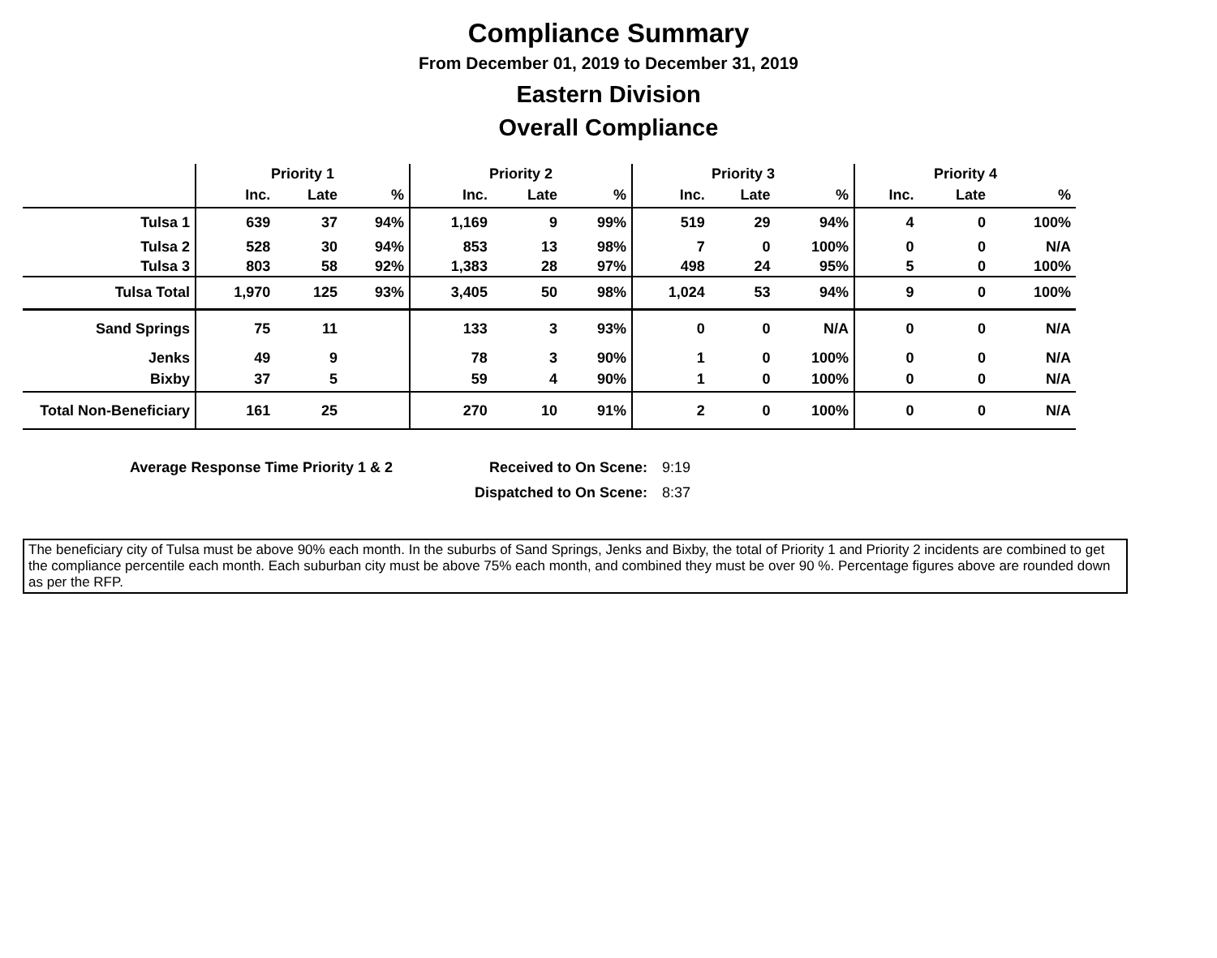Compliance Summary
From December 01, 2019 to December 31, 2019
Eastern Division
Overall Compliance
| | Priority 1 | | | Priority 2 | | | Priority 3 | | | Priority 4 | | |
| --- | --- | --- | --- | --- | --- | --- | --- | --- | --- | --- | --- | --- |
| | Inc. | Late | % | Inc. | Late | % | Inc. | Late | % | Inc. | Late | % |
| Tulsa 1 | 639 | 37 | 94% | 1,169 | 9 | 99% | 519 | 29 | 94% | 4 | 0 | 100% |
| Tulsa 2 | 528 | 30 | 94% | 853 | 13 | 98% | 7 | 0 | 100% | 0 | 0 | N/A |
| Tulsa 3 | 803 | 58 | 92% | 1,383 | 28 | 97% | 498 | 24 | 95% | 5 | 0 | 100% |
| Tulsa Total | 1,970 | 125 | 93% | 3,405 | 50 | 98% | 1,024 | 53 | 94% | 9 | 0 | 100% |
| Sand Springs | 75 | 11 | | 133 | 3 | 93% | 0 | 0 | N/A | 0 | 0 | N/A |
| Jenks | 49 | 9 | | 78 | 3 | 90% | 1 | 0 | 100% | 0 | 0 | N/A |
| Bixby | 37 | 5 | | 59 | 4 | 90% | 1 | 0 | 100% | 0 | 0 | N/A |
| Total Non-Beneficiary | 161 | 25 | | 270 | 10 | 91% | 2 | 0 | 100% | 0 | 0 | N/A |
| Average Response Time Priority 1 & 2 | Received to On Scene: | 9:19 |
| | Dispatched to On Scene: | 8:37 |
The beneficiary city of Tulsa must be above 90% each month. In the suburbs of Sand Springs, Jenks and Bixby, the total of Priority 1 and Priority 2 incidents are combined to get the compliance percentile each month. Each suburban city must be above 75% each month, and combined they must be over 90 %. Percentage figures above are rounded down as per the RFP.